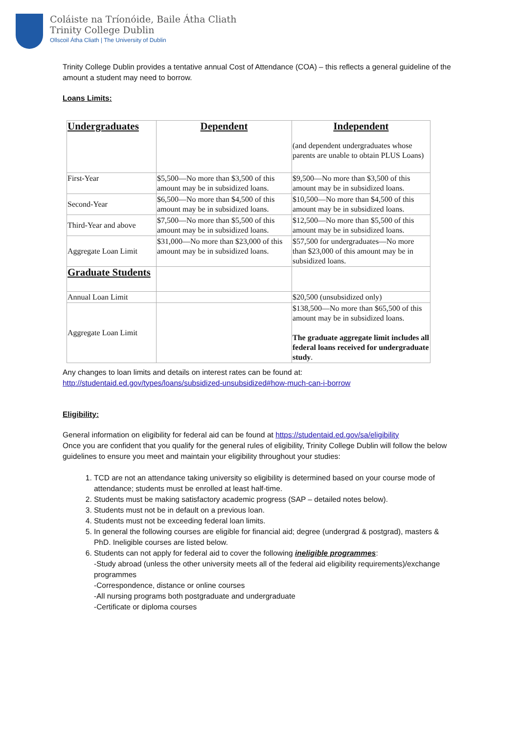Coláiste na Tríonóide, Baile Átha Cliath
Trinity College Dublin
Ollscoil Átha Cliath | The University of Dublin
Trinity College Dublin provides a tentative annual Cost of Attendance (COA) – this reflects a general guideline of the amount a student may need to borrow.
Loans Limits:
| Undergraduates | Dependent | Independent (and dependent undergraduates whose parents are unable to obtain PLUS Loans) |
| First-Year | $5,500—No more than $3,500 of this amount may be in subsidized loans. | $9,500—No more than $3,500 of this amount may be in subsidized loans. |
| Second-Year | $6,500—No more than $4,500 of this amount may be in subsidized loans. | $10,500—No more than $4,500 of this amount may be in subsidized loans. |
| Third-Year and above | $7,500—No more than $5,500 of this amount may be in subsidized loans. | $12,500—No more than $5,500 of this amount may be in subsidized loans. |
| Aggregate Loan Limit | $31,000—No more than $23,000 of this amount may be in subsidized loans. | $57,500 for undergraduates—No more than $23,000 of this amount may be in subsidized loans. |
| Graduate Students | | |
| Annual Loan Limit | | $20,500 (unsubsidized only) |
| Aggregate Loan Limit | | $138,500—No more than $65,500 of this amount may be in subsidized loans. The graduate aggregate limit includes all federal loans received for undergraduate study . |
Any changes to loan limits and details on interest rates can be found at:
http://studentaid.ed.gov/types/loans/subsidized-unsubsidized#how-much-can-i-borrow
Eligibility:
General information on eligibility for federal aid can be found at https://studentaid.ed.gov/sa/eligibility
Once you are confident that you qualify for the general rules of eligibility, Trinity College Dublin will follow the below guidelines to ensure you meet and maintain your eligibility throughout your studies:
1. TCD are not an attendance taking university so eligibility is determined based on your course mode of attendance; students must be enrolled at least half-time.
2. Students must be making satisfactory academic progress (SAP – detailed notes below).
3. Students must not be in default on a previous loan.
4. Students must not be exceeding federal loan limits.
5. In general the following courses are eligible for financial aid; degree (undergrad & postgrad), masters & PhD. Ineligible courses are listed below.
6. Students can not apply for federal aid to cover the following ineligible programmes:
-Study abroad (unless the other university meets all of the federal aid eligibility requirements)/exchange programmes
-Correspondence, distance or online courses
-All nursing programs both postgraduate and undergraduate
-Certificate or diploma courses